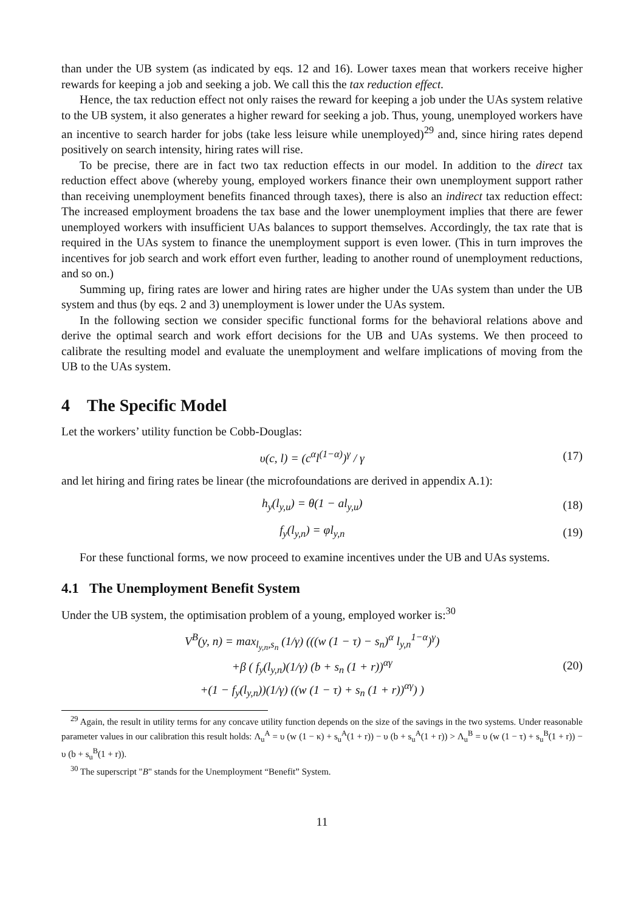than under the UB system (as indicated by eqs. 12 and 16). Lower taxes mean that workers receive higher rewards for keeping a job and seeking a job. We call this the tax reduction effect.
Hence, the tax reduction effect not only raises the reward for keeping a job under the UAs system relative to the UB system, it also generates a higher reward for seeking a job. Thus, young, unemployed workers have an incentive to search harder for jobs (take less leisure while unemployed)<sup>29</sup> and, since hiring rates depend positively on search intensity, hiring rates will rise.
To be precise, there are in fact two tax reduction effects in our model. In addition to the direct tax reduction effect above (whereby young, employed workers finance their own unemployment support rather than receiving unemployment benefits financed through taxes), there is also an indirect tax reduction effect: The increased employment broadens the tax base and the lower unemployment implies that there are fewer unemployed workers with insufficient UAs balances to support themselves. Accordingly, the tax rate that is required in the UAs system to finance the unemployment support is even lower. (This in turn improves the incentives for job search and work effort even further, leading to another round of unemployment reductions, and so on.)
Summing up, firing rates are lower and hiring rates are higher under the UAs system than under the UB system and thus (by eqs. 2 and 3) unemployment is lower under the UAs system.
In the following section we consider specific functional forms for the behavioral relations above and derive the optimal search and work effort decisions for the UB and UAs systems. We then proceed to calibrate the resulting model and evaluate the unemployment and welfare implications of moving from the UB to the UAs system.
4 The Specific Model
Let the workers’ utility function be Cobb-Douglas:
υ(c, l) = (c<sup>α</sup>l<sup>(1−α)</sup>)<sup>γ</sup> / γ (17)
and let hiring and firing rates be linear (the microfoundations are derived in appendix A.1):
h<sub>y</sub>(l<sub>y,u</sub>) = θ(1 − al<sub>y,u</sub>) (18)
f<sub>y</sub>(l<sub>y,n</sub>) = φl<sub>y,n</sub> (19)
For these functional forms, we now proceed to examine incentives under the UB and UAs systems.
4.1 The Unemployment Benefit System
Under the UB system, the optimisation problem of a young, employed worker is:<sup>30</sup>
V<sup>B</sup>(y, n) = max<sub>l<sub>y,n</sub>,s<sub>n</sub></sub> (1/γ) (((w (1 − τ) − s<sub>n</sub>)<sup>α</sup> l<sub>y,n</sub><sup>1−α</sup>)<sup>γ</sup>)
+β ( f<sub>y</sub>(l<sub>y,n</sub>)(1/γ) (b + s<sub>n</sub> (1 + r))<sup>αγ</sup>
+(1 − f<sub>y</sub>(l<sub>y,n</sub>))(1/γ) ((w (1 − τ) + s<sub>n</sub> (1 + r))<sup>αγ</sup>) ) (20)
<sup>29</sup> Again, the result in utility terms for any concave utility function depends on the size of the savings in the two systems. Under reasonable parameter values in our calibration this result holds: Λ<sub>u</sub><sup>A</sup> = υ (w (1 − κ) + s<sub>u</sub><sup>A</sup>(1 + r)) − υ (b + s<sub>u</sub><sup>A</sup>(1 + r)) > Λ<sub>u</sub><sup>B</sup> = υ (w (1 − τ) + s<sub>u</sub><sup>B</sup>(1 + r)) − υ (b + s<sub>u</sub><sup>B</sup>(1 + r)).
<sup>30</sup> The superscript "B" stands for the Unemployment “Benefit” System.
11